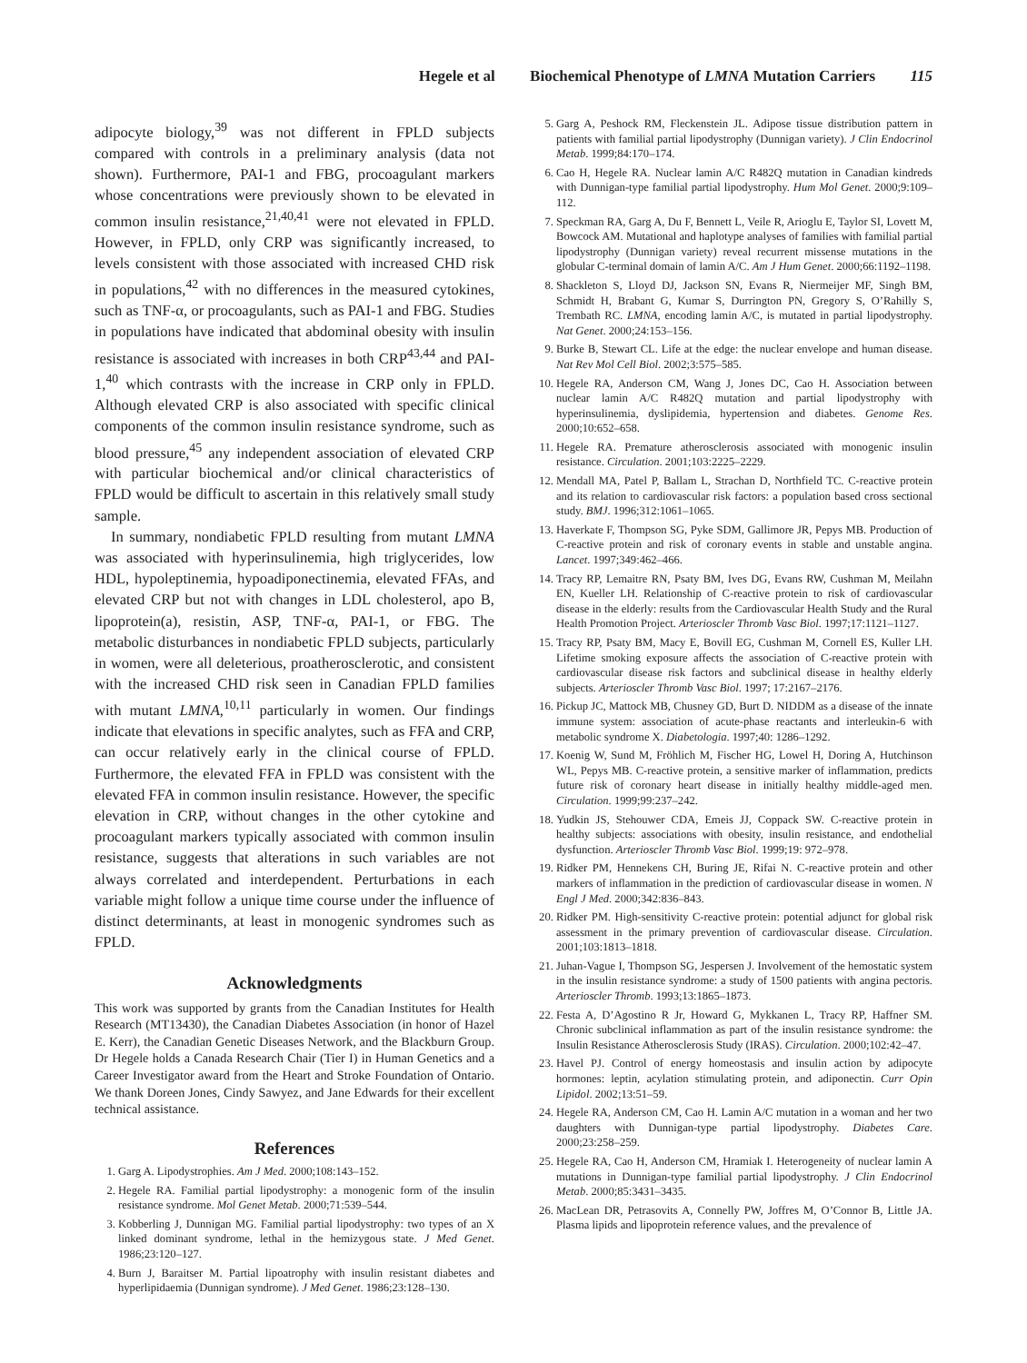Hegele et al Biochemical Phenotype of LMNA Mutation Carriers 115
adipocyte biology,<sup>39</sup> was not different in FPLD subjects compared with controls in a preliminary analysis (data not shown). Furthermore, PAI-1 and FBG, procoagulant markers whose concentrations were previously shown to be elevated in common insulin resistance,<sup>21,40,41</sup> were not elevated in FPLD. However, in FPLD, only CRP was significantly increased, to levels consistent with those associated with increased CHD risk in populations,<sup>42</sup> with no differences in the measured cytokines, such as TNF-α, or procoagulants, such as PAI-1 and FBG. Studies in populations have indicated that abdominal obesity with insulin resistance is associated with increases in both CRP<sup>43,44</sup> and PAI-1,<sup>40</sup> which contrasts with the increase in CRP only in FPLD. Although elevated CRP is also associated with specific clinical components of the common insulin resistance syndrome, such as blood pressure,<sup>45</sup> any independent association of elevated CRP with particular biochemical and/or clinical characteristics of FPLD would be difficult to ascertain in this relatively small study sample.
In summary, nondiabetic FPLD resulting from mutant LMNA was associated with hyperinsulinemia, high triglycerides, low HDL, hypoleptinemia, hypoadiponectinemia, elevated FFAs, and elevated CRP but not with changes in LDL cholesterol, apo B, lipoprotein(a), resistin, ASP, TNF-α, PAI-1, or FBG. The metabolic disturbances in nondiabetic FPLD subjects, particularly in women, were all deleterious, proatherosclerotic, and consistent with the increased CHD risk seen in Canadian FPLD families with mutant LMNA,<sup>10,11</sup> particularly in women. Our findings indicate that elevations in specific analytes, such as FFA and CRP, can occur relatively early in the clinical course of FPLD. Furthermore, the elevated FFA in FPLD was consistent with the elevated FFA in common insulin resistance. However, the specific elevation in CRP, without changes in the other cytokine and procoagulant markers typically associated with common insulin resistance, suggests that alterations in such variables are not always correlated and interdependent. Perturbations in each variable might follow a unique time course under the influence of distinct determinants, at least in monogenic syndromes such as FPLD.
Acknowledgments
This work was supported by grants from the Canadian Institutes for Health Research (MT13430), the Canadian Diabetes Association (in honor of Hazel E. Kerr), the Canadian Genetic Diseases Network, and the Blackburn Group. Dr Hegele holds a Canada Research Chair (Tier I) in Human Genetics and a Career Investigator award from the Heart and Stroke Foundation of Ontario. We thank Doreen Jones, Cindy Sawyez, and Jane Edwards for their excellent technical assistance.
References
1. Garg A. Lipodystrophies. Am J Med. 2000;108:143–152.
2. Hegele RA. Familial partial lipodystrophy: a monogenic form of the insulin resistance syndrome. Mol Genet Metab. 2000;71:539–544.
3. Kobberling J, Dunnigan MG. Familial partial lipodystrophy: two types of an X linked dominant syndrome, lethal in the hemizygous state. J Med Genet. 1986;23:120–127.
4. Burn J, Baraitser M. Partial lipoatrophy with insulin resistant diabetes and hyperlipidaemia (Dunnigan syndrome). J Med Genet. 1986;23:128–130.
5. Garg A, Peshock RM, Fleckenstein JL. Adipose tissue distribution pattern in patients with familial partial lipodystrophy (Dunnigan variety). J Clin Endocrinol Metab. 1999;84:170–174.
6. Cao H, Hegele RA. Nuclear lamin A/C R482Q mutation in Canadian kindreds with Dunnigan-type familial partial lipodystrophy. Hum Mol Genet. 2000;9:109–112.
7. Speckman RA, Garg A, Du F, Bennett L, Veile R, Arioglu E, Taylor SI, Lovett M, Bowcock AM. Mutational and haplotype analyses of families with familial partial lipodystrophy (Dunnigan variety) reveal recurrent missense mutations in the globular C-terminal domain of lamin A/C. Am J Hum Genet. 2000;66:1192–1198.
8. Shackleton S, Lloyd DJ, Jackson SN, Evans R, Niermeijer MF, Singh BM, Schmidt H, Brabant G, Kumar S, Durrington PN, Gregory S, O’Rahilly S, Trembath RC. LMNA, encoding lamin A/C, is mutated in partial lipodystrophy. Nat Genet. 2000;24:153–156.
9. Burke B, Stewart CL. Life at the edge: the nuclear envelope and human disease. Nat Rev Mol Cell Biol. 2002;3:575–585.
10. Hegele RA, Anderson CM, Wang J, Jones DC, Cao H. Association between nuclear lamin A/C R482Q mutation and partial lipodystrophy with hyperinsulinemia, dyslipidemia, hypertension and diabetes. Genome Res. 2000;10:652–658.
11. Hegele RA. Premature atherosclerosis associated with monogenic insulin resistance. Circulation. 2001;103:2225–2229.
12. Mendall MA, Patel P, Ballam L, Strachan D, Northfield TC. C-reactive protein and its relation to cardiovascular risk factors: a population based cross sectional study. BMJ. 1996;312:1061–1065.
13. Haverkate F, Thompson SG, Pyke SDM, Gallimore JR, Pepys MB. Production of C-reactive protein and risk of coronary events in stable and unstable angina. Lancet. 1997;349:462–466.
14. Tracy RP, Lemaitre RN, Psaty BM, Ives DG, Evans RW, Cushman M, Meilahn EN, Kueller LH. Relationship of C-reactive protein to risk of cardiovascular disease in the elderly: results from the Cardiovascular Health Study and the Rural Health Promotion Project. Arterioscler Thromb Vasc Biol. 1997;17:1121–1127.
15. Tracy RP, Psaty BM, Macy E, Bovill EG, Cushman M, Cornell ES, Kuller LH. Lifetime smoking exposure affects the association of C-reactive protein with cardiovascular disease risk factors and subclinical disease in healthy elderly subjects. Arterioscler Thromb Vasc Biol. 1997; 17:2167–2176.
16. Pickup JC, Mattock MB, Chusney GD, Burt D. NIDDM as a disease of the innate immune system: association of acute-phase reactants and interleukin-6 with metabolic syndrome X. Diabetologia. 1997;40: 1286–1292.
17. Koenig W, Sund M, Fröhlich M, Fischer HG, Lowel H, Doring A, Hutchinson WL, Pepys MB. C-reactive protein, a sensitive marker of inflammation, predicts future risk of coronary heart disease in initially healthy middle-aged men. Circulation. 1999;99:237–242.
18. Yudkin JS, Stehouwer CDA, Emeis JJ, Coppack SW. C-reactive protein in healthy subjects: associations with obesity, insulin resistance, and endothelial dysfunction. Arterioscler Thromb Vasc Biol. 1999;19: 972–978.
19. Ridker PM, Hennekens CH, Buring JE, Rifai N. C-reactive protein and other markers of inflammation in the prediction of cardiovascular disease in women. N Engl J Med. 2000;342:836–843.
20. Ridker PM. High-sensitivity C-reactive protein: potential adjunct for global risk assessment in the primary prevention of cardiovascular disease. Circulation. 2001;103:1813–1818.
21. Juhan-Vague I, Thompson SG, Jespersen J. Involvement of the hemostatic system in the insulin resistance syndrome: a study of 1500 patients with angina pectoris. Arterioscler Thromb. 1993;13:1865–1873.
22. Festa A, D’Agostino R Jr, Howard G, Mykkanen L, Tracy RP, Haffner SM. Chronic subclinical inflammation as part of the insulin resistance syndrome: the Insulin Resistance Atherosclerosis Study (IRAS). Circulation. 2000;102:42–47.
23. Havel PJ. Control of energy homeostasis and insulin action by adipocyte hormones: leptin, acylation stimulating protein, and adiponectin. Curr Opin Lipidol. 2002;13:51–59.
24. Hegele RA, Anderson CM, Cao H. Lamin A/C mutation in a woman and her two daughters with Dunnigan-type partial lipodystrophy. Diabetes Care. 2000;23:258–259.
25. Hegele RA, Cao H, Anderson CM, Hramiak I. Heterogeneity of nuclear lamin A mutations in Dunnigan-type familial partial lipodystrophy. J Clin Endocrinol Metab. 2000;85:3431–3435.
26. MacLean DR, Petrasovits A, Connelly PW, Joffres M, O’Connor B, Little JA. Plasma lipids and lipoprotein reference values, and the prevalence of